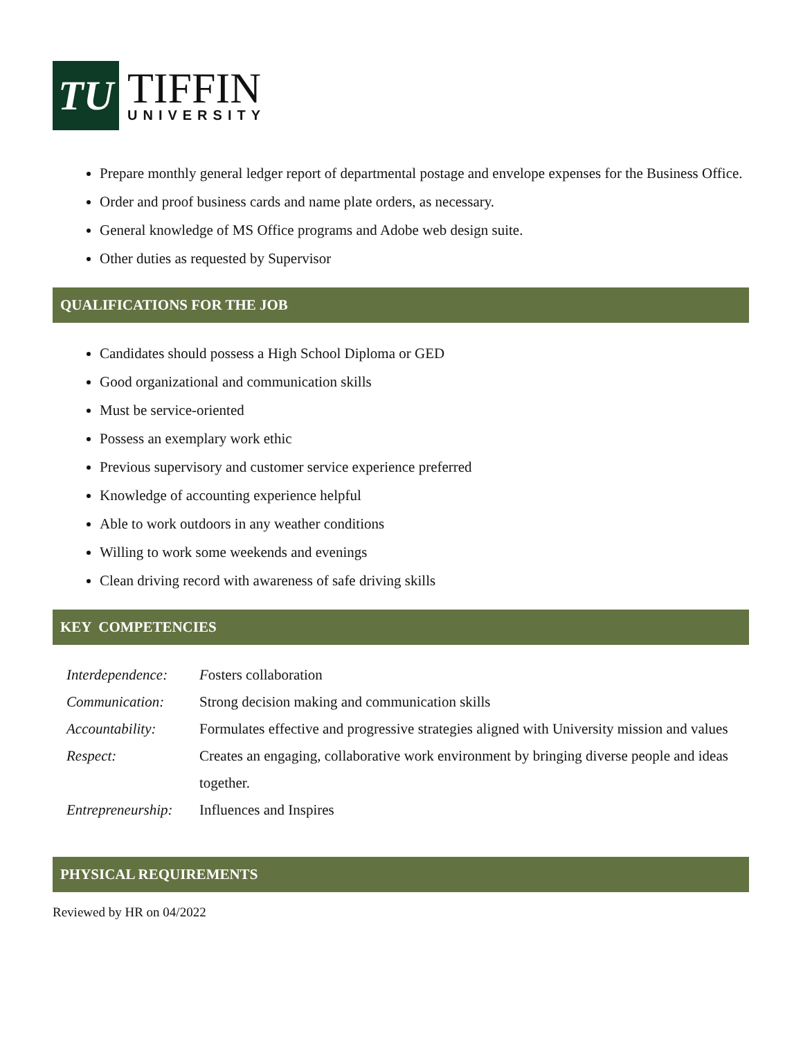TU
TIFFIN
UNIVERSITY
Prepare monthly general ledger report of departmental postage and envelope expenses for the Business Office.
Order and proof business cards and name plate orders, as necessary.
General knowledge of MS Office programs and Adobe web design suite.
Other duties as requested by Supervisor
QUALIFICATIONS FOR THE JOB
Candidates should possess a High School Diploma or GED
Good organizational and communication skills
Must be service-oriented
Possess an exemplary work ethic
Previous supervisory and customer service experience preferred
Knowledge of accounting experience helpful
Able to work outdoors in any weather conditions
Willing to work some weekends and evenings
Clean driving record with awareness of safe driving skills
KEY COMPETENCIES
| Interdependence: | F osters collaboration |
| Communication: | Strong decision making and communication skills |
| Accountability: | Formulates effective and progressive strategies aligned with University mission and values |
| Respect: | Creates an engaging, collaborative work environment by bringing diverse people and ideas together. |
| Entrepreneurship: | Influences and Inspires |
PHYSICAL REQUIREMENTS
Reviewed by HR on 04/2022